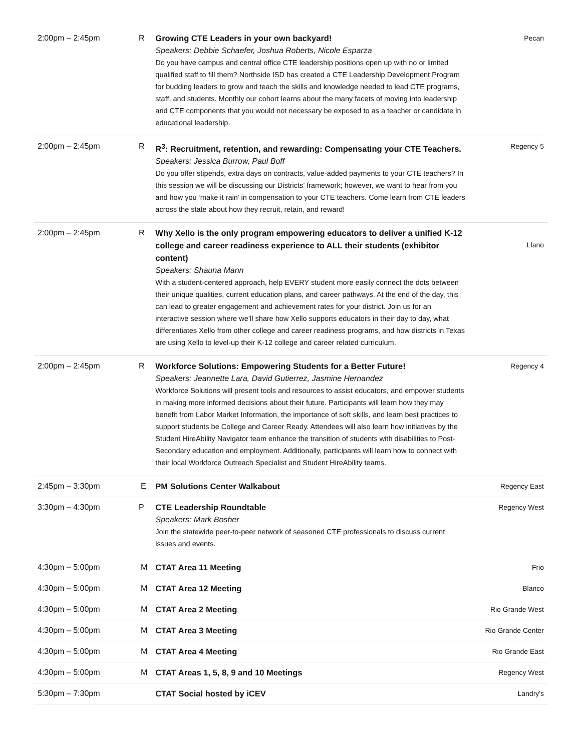| 2:00pm – 2:45pm | R | Growing CTE Leaders in your own backyard! Speakers: Debbie Schaefer, Joshua Roberts, Nicole Esparza Do you have campus and central office CTE leadership positions open up with no or limited qualified staff to fill them? Northside ISD has created a CTE Leadership Development Program for budding leaders to grow and teach the skills and knowledge needed to lead CTE programs, staff, and students. Monthly our cohort learns about the many facets of moving into leadership and CTE components that you would not necessary be exposed to as a teacher or candidate in educational leadership. | Pecan |
| 2:00pm – 2:45pm | R | R<sup>3</sup>: Recruitment, retention, and rewarding: Compensating your CTE Teachers. Speakers: Jessica Burrow, Paul Boff Do you offer stipends, extra days on contracts, value-added payments to your CTE teachers? In this session we will be discussing our Districts’ framework; however, we want to hear from you and how you ‘make it rain’ in compensation to your CTE teachers. Come learn from CTE leaders across the state about how they recruit, retain, and reward! | Regency 5 |
| 2:00pm – 2:45pm | R | Why Xello is the only program empowering educators to deliver a unified K-12 college and career readiness experience to ALL their students (exhibitor content) Speakers: Shauna Mann With a student-centered approach, help EVERY student more easily connect the dots between their unique qualities, current education plans, and career pathways. At the end of the day, this can lead to greater engagement and achievement rates for your district. Join us for an interactive session where we’ll share how Xello supports educators in their day to day, what differentiates Xello from other college and career readiness programs, and how districts in Texas are using Xello to level-up their K-12 college and career related curriculum. | Llano |
| 2:00pm – 2:45pm | R | Workforce Solutions: Empowering Students for a Better Future! Speakers: Jeannette Lara, David Gutierrez, Jasmine Hernandez Workforce Solutions will present tools and resources to assist educators, and empower students in making more informed decisions about their future. Participants will learn how they may benefit from Labor Market Information, the importance of soft skills, and learn best practices to support students be College and Career Ready. Attendees will also learn how initiatives by the Student HireAbility Navigator team enhance the transition of students with disabilities to Post-Secondary education and employment. Additionally, participants will learn how to connect with their local Workforce Outreach Specialist and Student HireAbility teams. | Regency 4 |
| 2:45pm – 3:30pm | E | PM Solutions Center Walkabout | Regency East |
| 3:30pm – 4:30pm | P | CTE Leadership Roundtable Speakers: Mark Bosher Join the statewide peer-to-peer network of seasoned CTE professionals to discuss current issues and events. | Regency West |
| 4:30pm – 5:00pm | M | CTAT Area 11 Meeting | Frio |
| 4:30pm – 5:00pm | M | CTAT Area 12 Meeting | Blanco |
| 4:30pm – 5:00pm | M | CTAT Area 2 Meeting | Rio Grande West |
| 4:30pm – 5:00pm | M | CTAT Area 3 Meeting | Rio Grande Center |
| 4:30pm – 5:00pm | M | CTAT Area 4 Meeting | Rio Grande East |
| 4:30pm – 5:00pm | M | CTAT Areas 1, 5, 8, 9 and 10 Meetings | Regency West |
| 5:30pm – 7:30pm | | CTAT Social hosted by iCEV | Landry's |